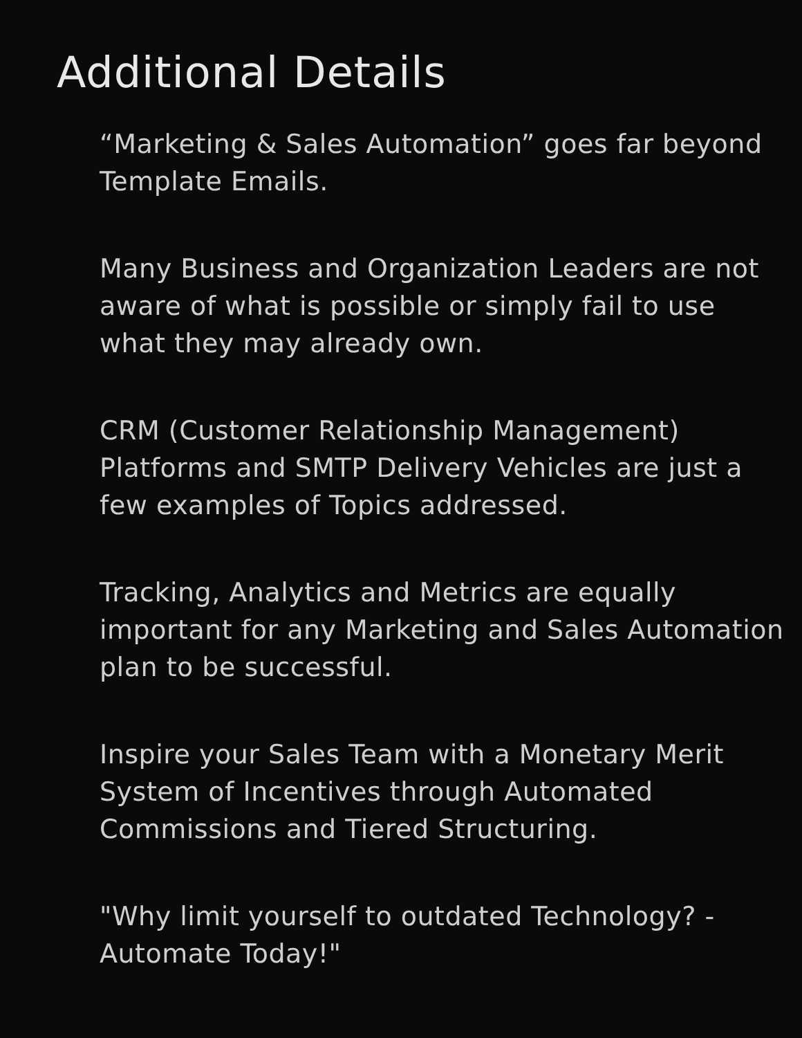Additional Details
“Marketing & Sales Automation” goes far beyond Template Emails.
Many Business and Organization Leaders are not aware of what is possible or simply fail to use what they may already own.
CRM (Customer Relationship Management) Platforms and SMTP Delivery Vehicles are just a few examples of Topics addressed.
Tracking, Analytics and Metrics are equally important for any Marketing and Sales Automation plan to be successful.
Inspire your Sales Team with a Monetary Merit System of Incentives through Automated Commissions and Tiered Structuring.
"Why limit yourself to outdated Technology? - Automate Today!"